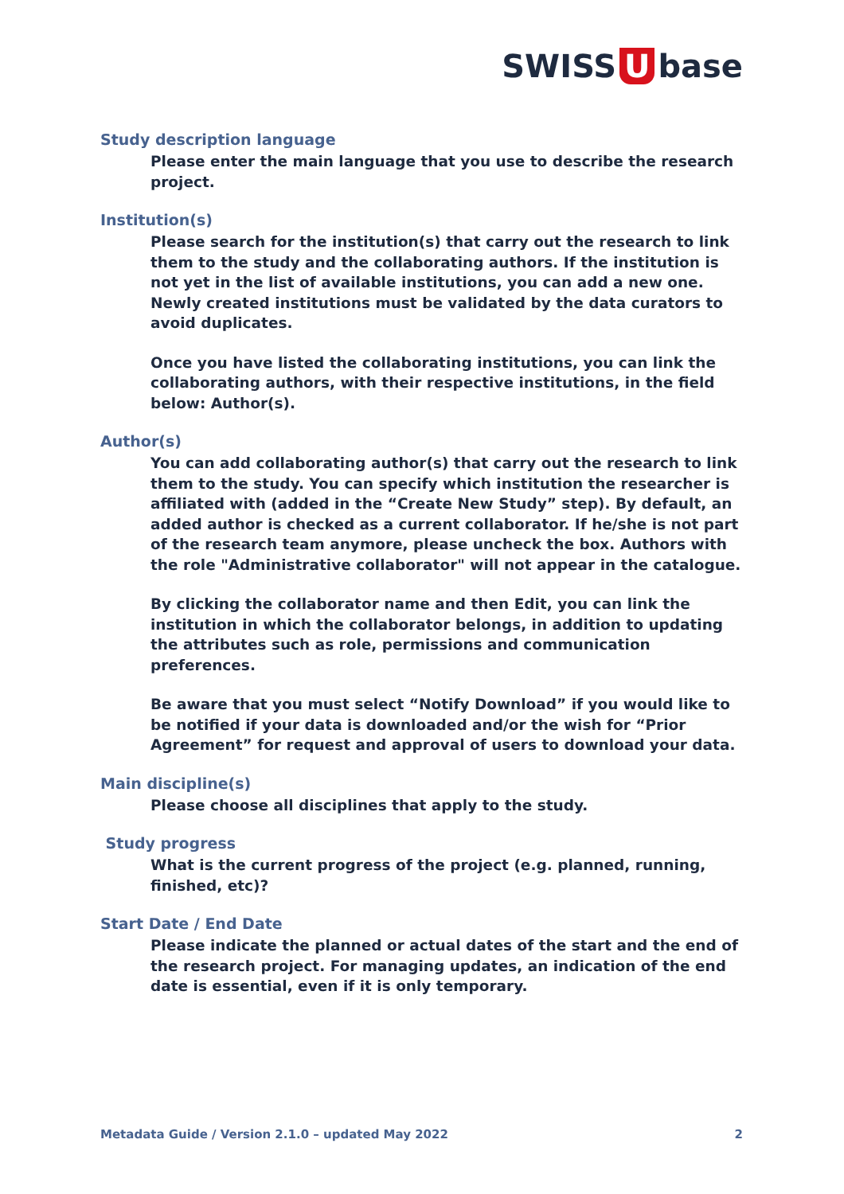SWISS U base
Study description language
Please enter the main language that you use to describe the research project.
Institution(s)
Please search for the institution(s) that carry out the research to link them to the study and the collaborating authors. If the institution is not yet in the list of available institutions, you can add a new one. Newly created institutions must be validated by the data curators to avoid duplicates.
Once you have listed the collaborating institutions, you can link the collaborating authors, with their respective institutions, in the field below: Author(s).
Author(s)
You can add collaborating author(s) that carry out the research to link them to the study. You can specify which institution the researcher is affiliated with (added in the “Create New Study” step). By default, an added author is checked as a current collaborator. If he/she is not part of the research team anymore, please uncheck the box. Authors with the role "Administrative collaborator" will not appear in the catalogue.
By clicking the collaborator name and then Edit, you can link the institution in which the collaborator belongs, in addition to updating the attributes such as role, permissions and communication preferences.
Be aware that you must select “Notify Download” if you would like to be notified if your data is downloaded and/or the wish for “Prior Agreement” for request and approval of users to download your data.
Main discipline(s)
Please choose all disciplines that apply to the study.
Study progress
What is the current progress of the project (e.g. planned, running, finished, etc)?
Start Date / End Date
Please indicate the planned or actual dates of the start and the end of the research project. For managing updates, an indication of the end date is essential, even if it is only temporary.
Metadata Guide / Version 2.1.0 – updated May 2022 2